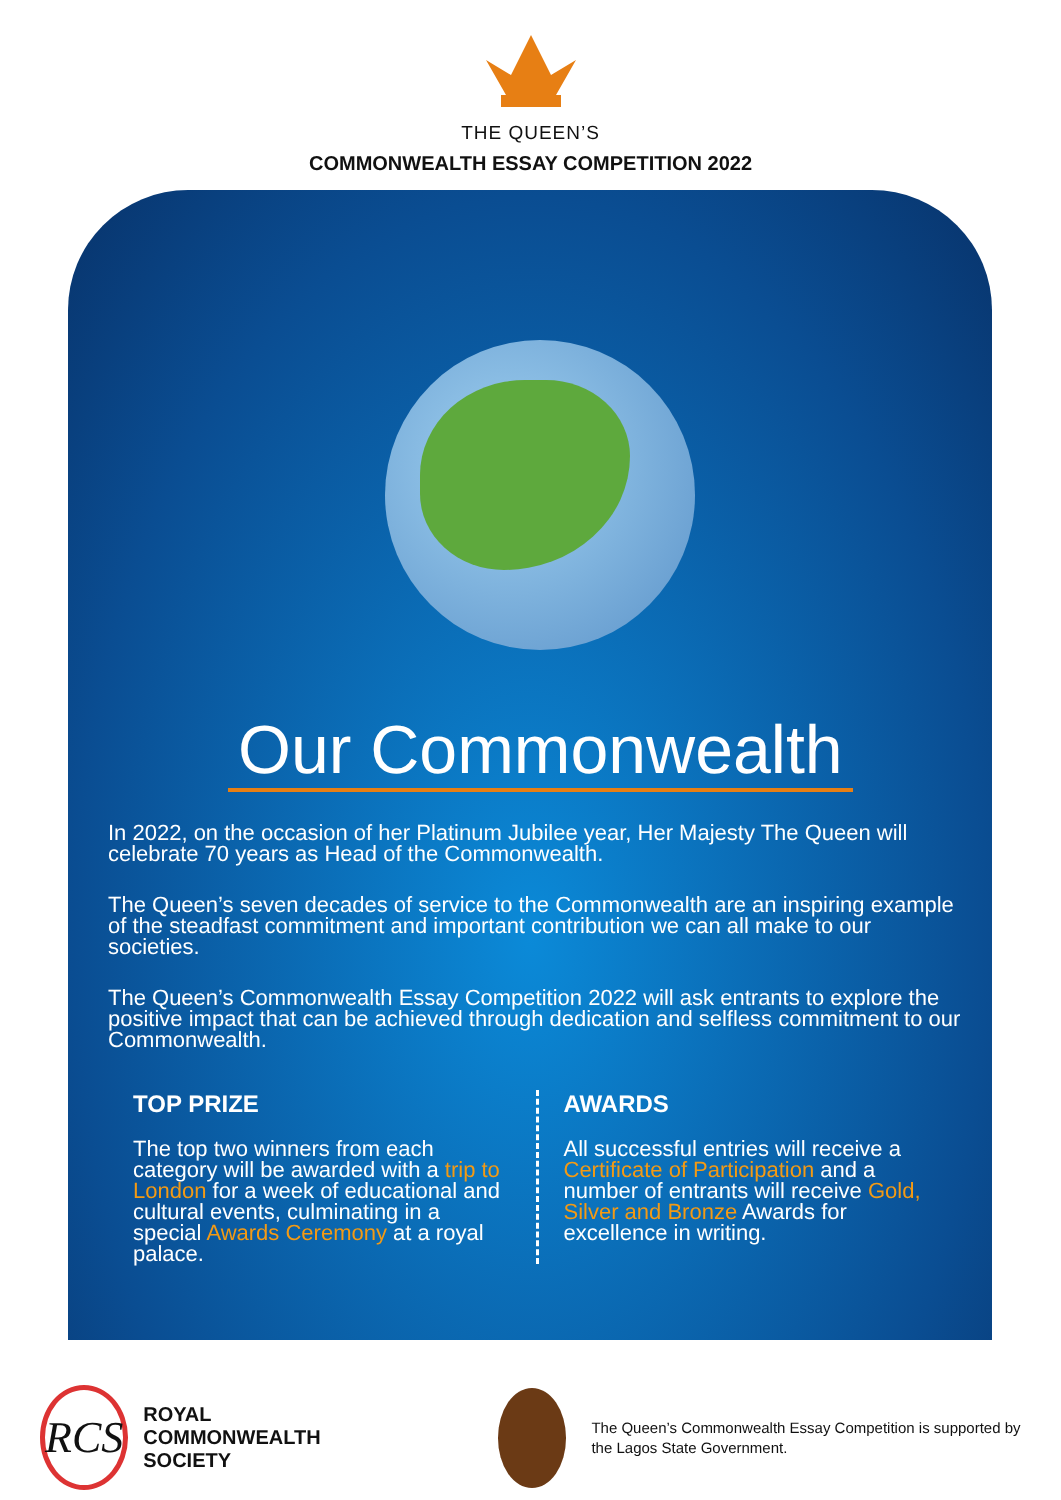THE QUEEN’S
COMMONWEALTH ESSAY COMPETITION 2022
Our Commonwealth
In 2022, on the occasion of her Platinum Jubilee year, Her Majesty The Queen will celebrate 70 years as Head of the Commonwealth.
The Queen’s seven decades of service to the Commonwealth are an inspiring example of the steadfast commitment and important contribution we can all make to our societies.
The Queen’s Commonwealth Essay Competition 2022 will ask entrants to explore the positive impact that can be achieved through dedication and selfless commitment to our Commonwealth.
TOP PRIZE
The top two winners from each category will be awarded with a trip to London for a week of educational and cultural events, culminating in a special Awards Ceremony at a royal palace.
AWARDS
All successful entries will receive a Certificate of Participation and a number of entrants will receive Gold, Silver and Bronze Awards for excellence in writing.
RCS
ROYAL COMMONWEALTH SOCIETY
The Queen’s Commonwealth Essay Competition is supported by the Lagos State Government.